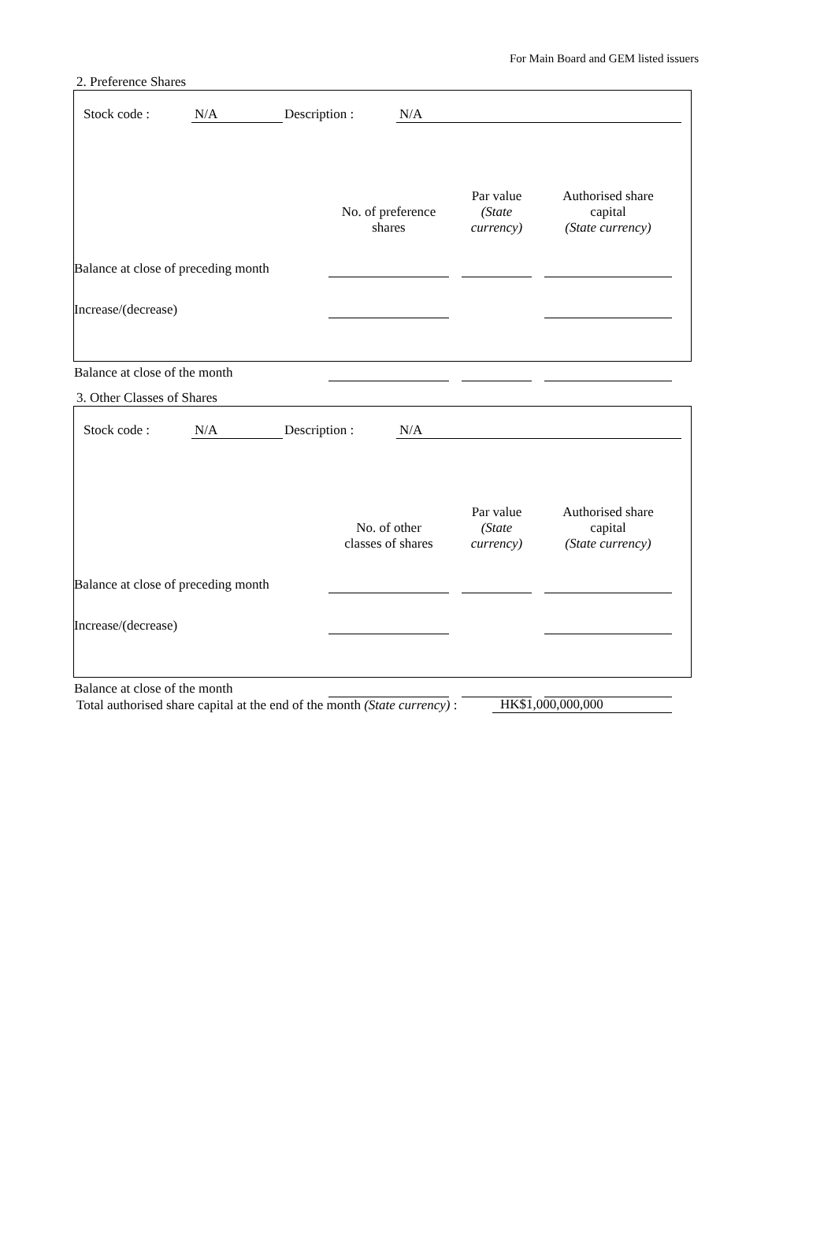For Main Board and GEM listed issuers
2. Preference Shares
Stock code : N/A Description : N/A
| | No. of preference shares | | Par value (State currency) | | Authorised share capital (State currency) |
| Balance at close of preceding month | | | | | |
| Increase/(decrease) | | | | | |
| Balance at close of the month | | | | | |
3. Other Classes of Shares
Stock code : N/A Description : N/A
| | No. of other classes of shares | | Par value (State currency) | | Authorised share capital (State currency) |
| Balance at close of preceding month | | | | | |
| Increase/(decrease) | | | | | |
| Balance at close of the month | | | | | |
Total authorised share capital at the end of the month (State currency) :
HK$1,000,000,000